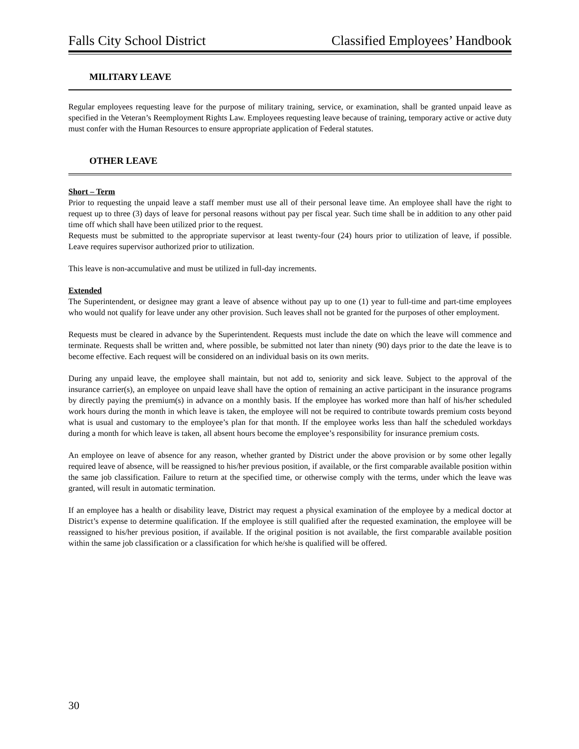Falls City School District Classified Employees’ Handbook
MILITARY LEAVE
Regular employees requesting leave for the purpose of military training, service, or examination, shall be granted unpaid leave as specified in the Veteran’s Reemployment Rights Law. Employees requesting leave because of training, temporary active or active duty must confer with the Human Resources to ensure appropriate application of Federal statutes.
OTHER LEAVE
Short – Term
Prior to requesting the unpaid leave a staff member must use all of their personal leave time. An employee shall have the right to request up to three (3) days of leave for personal reasons without pay per fiscal year. Such time shall be in addition to any other paid time off which shall have been utilized prior to the request.
Requests must be submitted to the appropriate supervisor at least twenty-four (24) hours prior to utilization of leave, if possible. Leave requires supervisor authorized prior to utilization.
This leave is non-accumulative and must be utilized in full-day increments.
Extended
The Superintendent, or designee may grant a leave of absence without pay up to one (1) year to full-time and part-time employees who would not qualify for leave under any other provision. Such leaves shall not be granted for the purposes of other employment.
Requests must be cleared in advance by the Superintendent. Requests must include the date on which the leave will commence and terminate. Requests shall be written and, where possible, be submitted not later than ninety (90) days prior to the date the leave is to become effective. Each request will be considered on an individual basis on its own merits.
During any unpaid leave, the employee shall maintain, but not add to, seniority and sick leave. Subject to the approval of the insurance carrier(s), an employee on unpaid leave shall have the option of remaining an active participant in the insurance programs by directly paying the premium(s) in advance on a monthly basis. If the employee has worked more than half of his/her scheduled work hours during the month in which leave is taken, the employee will not be required to contribute towards premium costs beyond what is usual and customary to the employee’s plan for that month. If the employee works less than half the scheduled workdays during a month for which leave is taken, all absent hours become the employee’s responsibility for insurance premium costs.
An employee on leave of absence for any reason, whether granted by District under the above provision or by some other legally required leave of absence, will be reassigned to his/her previous position, if available, or the first comparable available position within the same job classification. Failure to return at the specified time, or otherwise comply with the terms, under which the leave was granted, will result in automatic termination.
If an employee has a health or disability leave, District may request a physical examination of the employee by a medical doctor at District’s expense to determine qualification. If the employee is still qualified after the requested examination, the employee will be reassigned to his/her previous position, if available. If the original position is not available, the first comparable available position within the same job classification or a classification for which he/she is qualified will be offered.
30